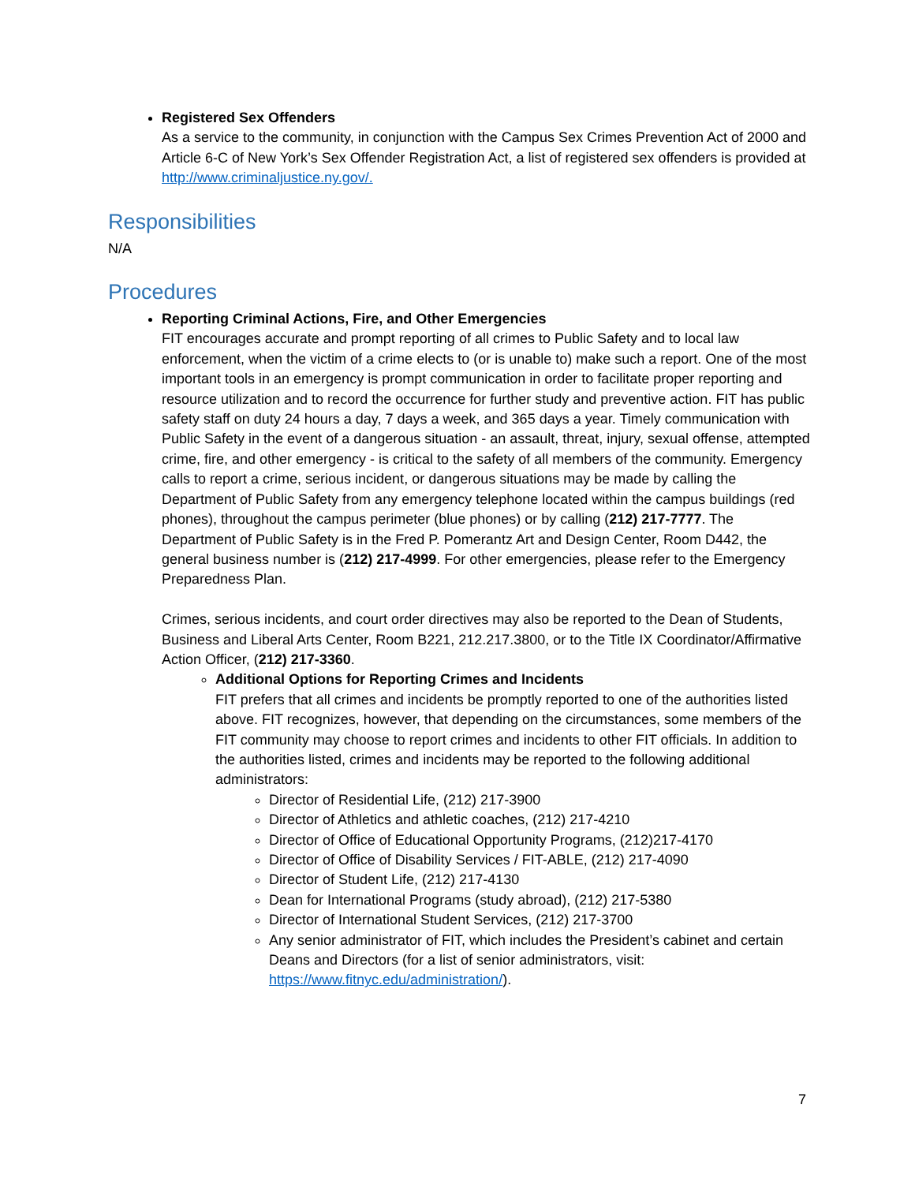Registered Sex Offenders
As a service to the community, in conjunction with the Campus Sex Crimes Prevention Act of 2000 and Article 6-C of New York’s Sex Offender Registration Act, a list of registered sex offenders is provided at http://www.criminaljustice.ny.gov/.
Responsibilities
N/A
Procedures
Reporting Criminal Actions, Fire, and Other Emergencies
FIT encourages accurate and prompt reporting of all crimes to Public Safety and to local law enforcement, when the victim of a crime elects to (or is unable to) make such a report. One of the most important tools in an emergency is prompt communication in order to facilitate proper reporting and resource utilization and to record the occurrence for further study and preventive action. FIT has public safety staff on duty 24 hours a day, 7 days a week, and 365 days a year. Timely communication with Public Safety in the event of a dangerous situation - an assault, threat, injury, sexual offense, attempted crime, fire, and other emergency - is critical to the safety of all members of the community. Emergency calls to report a crime, serious incident, or dangerous situations may be made by calling the Department of Public Safety from any emergency telephone located within the campus buildings (red phones), throughout the campus perimeter (blue phones) or by calling (212) 217-7777. The Department of Public Safety is in the Fred P. Pomerantz Art and Design Center, Room D442, the general business number is (212) 217-4999. For other emergencies, please refer to the Emergency Preparedness Plan.
Crimes, serious incidents, and court order directives may also be reported to the Dean of Students, Business and Liberal Arts Center, Room B221, 212.217.3800, or to the Title IX Coordinator/Affirmative Action Officer, (212) 217-3360.
Additional Options for Reporting Crimes and Incidents
FIT prefers that all crimes and incidents be promptly reported to one of the authorities listed above. FIT recognizes, however, that depending on the circumstances, some members of the FIT community may choose to report crimes and incidents to other FIT officials. In addition to the authorities listed, crimes and incidents may be reported to the following additional administrators:
Director of Residential Life, (212) 217-3900
Director of Athletics and athletic coaches, (212) 217-4210
Director of Office of Educational Opportunity Programs, (212)217-4170
Director of Office of Disability Services / FIT-ABLE, (212) 217-4090
Director of Student Life, (212) 217-4130
Dean for International Programs (study abroad), (212) 217-5380
Director of International Student Services, (212) 217-3700
Any senior administrator of FIT, which includes the President’s cabinet and certain Deans and Directors (for a list of senior administrators, visit: https://www.fitnyc.edu/administration/).
7